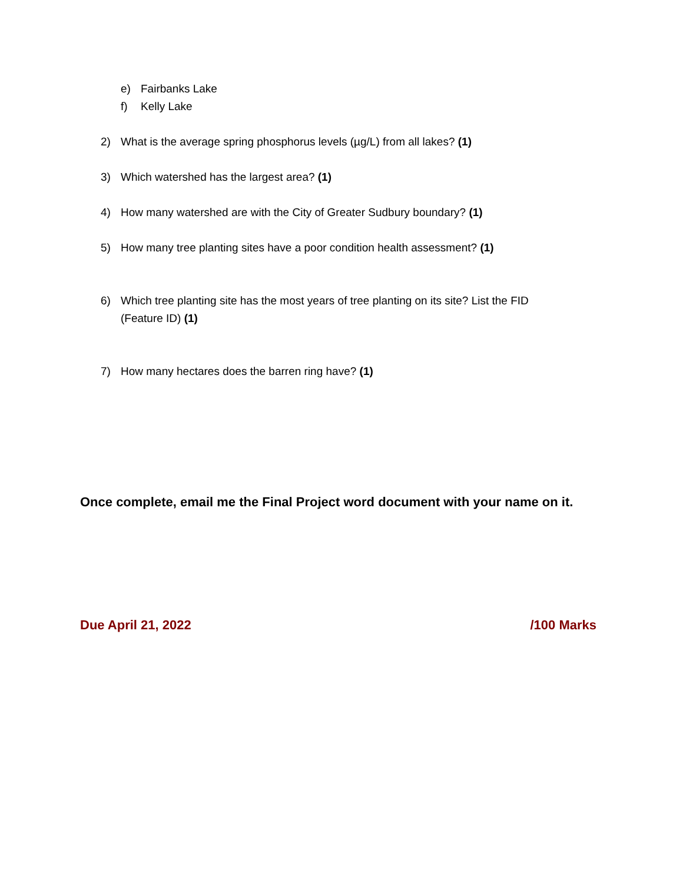e) Fairbanks Lake
f) Kelly Lake
2) What is the average spring phosphorus levels (µg/L) from all lakes? (1)
3) Which watershed has the largest area? (1)
4) How many watershed are with the City of Greater Sudbury boundary? (1)
5) How many tree planting sites have a poor condition health assessment? (1)
6) Which tree planting site has the most years of tree planting on its site? List the FID (Feature ID) (1)
7) How many hectares does the barren ring have? (1)
Once complete, email me the Final Project word document with your name on it.
Due April 21, 2022 /100 Marks